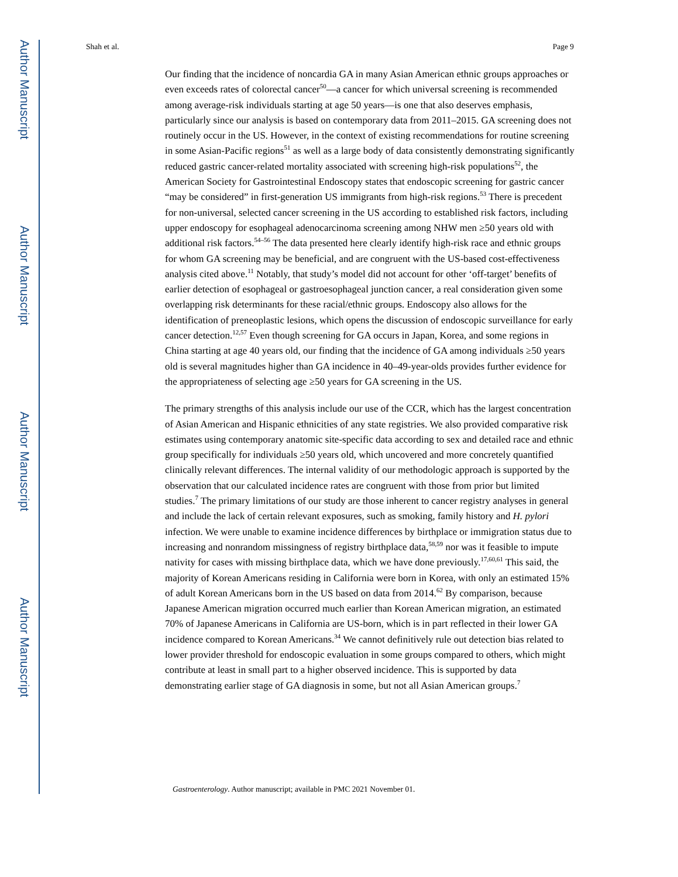Author Manuscript
Author Manuscript
Author Manuscript
Author Manuscript
Shah et al. Page 9
Our finding that the incidence of noncardia GA in many Asian American ethnic groups approaches or even exceeds rates of colorectal cancer<sup>50</sup>—a cancer for which universal screening is recommended among average-risk individuals starting at age 50 years—is one that also deserves emphasis, particularly since our analysis is based on contemporary data from 2011–2015. GA screening does not routinely occur in the US. However, in the context of existing recommendations for routine screening in some Asian-Pacific regions<sup>51</sup> as well as a large body of data consistently demonstrating significantly reduced gastric cancer-related mortality associated with screening high-risk populations<sup>52</sup>, the American Society for Gastrointestinal Endoscopy states that endoscopic screening for gastric cancer “may be considered” in first-generation US immigrants from high-risk regions.<sup>53</sup> There is precedent for non-universal, selected cancer screening in the US according to established risk factors, including upper endoscopy for esophageal adenocarcinoma screening among NHW men ≥50 years old with additional risk factors.<sup>54–56</sup> The data presented here clearly identify high-risk race and ethnic groups for whom GA screening may be beneficial, and are congruent with the US-based cost-effectiveness analysis cited above.<sup>11</sup> Notably, that study’s model did not account for other ‘off-target’ benefits of earlier detection of esophageal or gastroesophageal junction cancer, a real consideration given some overlapping risk determinants for these racial/ethnic groups. Endoscopy also allows for the identification of preneoplastic lesions, which opens the discussion of endoscopic surveillance for early cancer detection.<sup>12,57</sup> Even though screening for GA occurs in Japan, Korea, and some regions in China starting at age 40 years old, our finding that the incidence of GA among individuals ≥50 years old is several magnitudes higher than GA incidence in 40–49-year-olds provides further evidence for the appropriateness of selecting age ≥50 years for GA screening in the US.
The primary strengths of this analysis include our use of the CCR, which has the largest concentration of Asian American and Hispanic ethnicities of any state registries. We also provided comparative risk estimates using contemporary anatomic site-specific data according to sex and detailed race and ethnic group specifically for individuals ≥50 years old, which uncovered and more concretely quantified clinically relevant differences. The internal validity of our methodologic approach is supported by the observation that our calculated incidence rates are congruent with those from prior but limited studies.<sup>7</sup> The primary limitations of our study are those inherent to cancer registry analyses in general and include the lack of certain relevant exposures, such as smoking, family history and H. pylori infection. We were unable to examine incidence differences by birthplace or immigration status due to increasing and nonrandom missingness of registry birthplace data,<sup>58,59</sup> nor was it feasible to impute nativity for cases with missing birthplace data, which we have done previously.<sup>17,60,61</sup> This said, the majority of Korean Americans residing in California were born in Korea, with only an estimated 15% of adult Korean Americans born in the US based on data from 2014.<sup>62</sup> By comparison, because Japanese American migration occurred much earlier than Korean American migration, an estimated 70% of Japanese Americans in California are US-born, which is in part reflected in their lower GA incidence compared to Korean Americans.<sup>34</sup> We cannot definitively rule out detection bias related to lower provider threshold for endoscopic evaluation in some groups compared to others, which might contribute at least in small part to a higher observed incidence. This is supported by data demonstrating earlier stage of GA diagnosis in some, but not all Asian American groups.<sup>7</sup>
Gastroenterology. Author manuscript; available in PMC 2021 November 01.